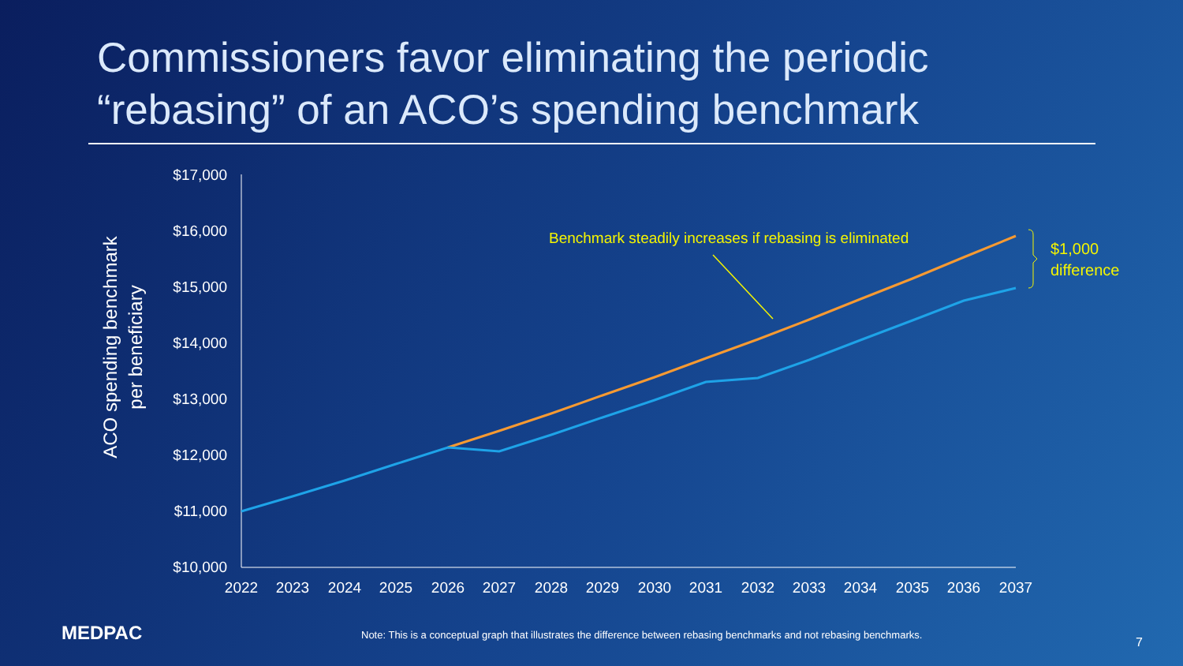Commissioners favor eliminating the periodic
“rebasing” of an ACO’s spending benchmark
$17,000
$16,000
$15,000
$14,000
$13,000
$12,000
$11,000
$10,000
2022
2023
2024
2025
2026
2027
2028
2029
2030
2031
2032
2033
2034
2035
2036
2037
ACO spending benchmark
per beneficiary
Benchmark steadily increases if rebasing is eliminated
$1,000
difference
MEDPAC
Note: This is a conceptual graph that illustrates the difference between rebasing benchmarks and not rebasing benchmarks.
7